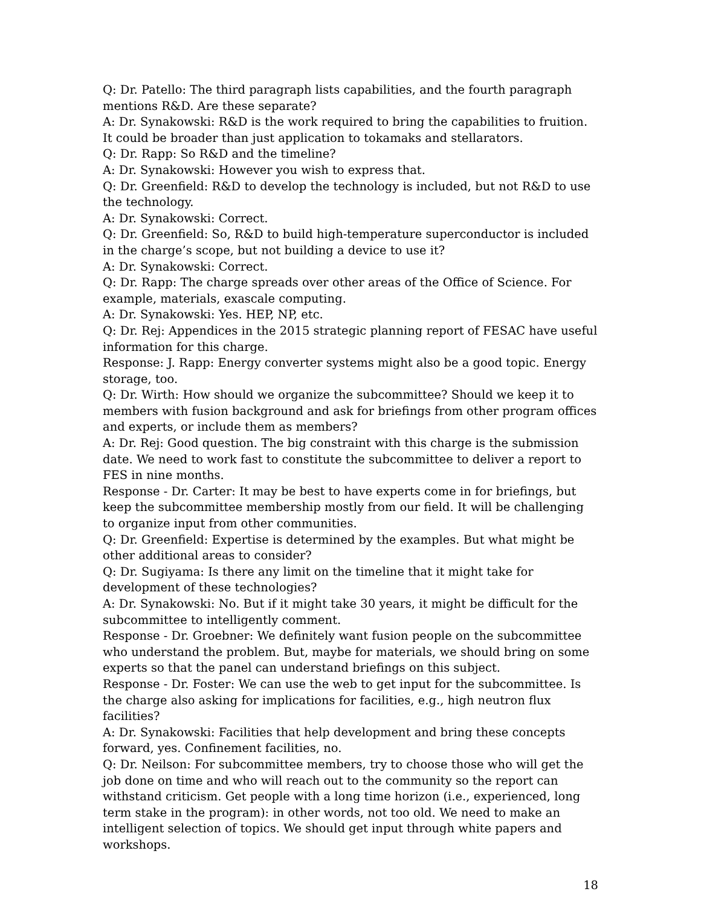Q: Dr. Patello: The third paragraph lists capabilities, and the fourth paragraph mentions R&D. Are these separate?
A: Dr. Synakowski: R&D is the work required to bring the capabilities to fruition. It could be broader than just application to tokamaks and stellarators.
Q: Dr. Rapp: So R&D and the timeline?
A: Dr. Synakowski: However you wish to express that.
Q: Dr. Greenfield: R&D to develop the technology is included, but not R&D to use the technology.
A: Dr. Synakowski: Correct.
Q: Dr. Greenfield: So, R&D to build high-temperature superconductor is included in the charge’s scope, but not building a device to use it?
A: Dr. Synakowski: Correct.
Q: Dr. Rapp: The charge spreads over other areas of the Office of Science. For example, materials, exascale computing.
A: Dr. Synakowski: Yes. HEP, NP, etc.
Q: Dr. Rej: Appendices in the 2015 strategic planning report of FESAC have useful information for this charge.
Response: J. Rapp: Energy converter systems might also be a good topic. Energy storage, too.
Q: Dr. Wirth: How should we organize the subcommittee? Should we keep it to members with fusion background and ask for briefings from other program offices and experts, or include them as members?
A: Dr. Rej: Good question. The big constraint with this charge is the submission date. We need to work fast to constitute the subcommittee to deliver a report to FES in nine months.
Response - Dr. Carter: It may be best to have experts come in for briefings, but keep the subcommittee membership mostly from our field. It will be challenging to organize input from other communities.
Q: Dr. Greenfield: Expertise is determined by the examples. But what might be other additional areas to consider?
Q: Dr. Sugiyama: Is there any limit on the timeline that it might take for development of these technologies?
A: Dr. Synakowski: No. But if it might take 30 years, it might be difficult for the subcommittee to intelligently comment.
Response - Dr. Groebner: We definitely want fusion people on the subcommittee who understand the problem. But, maybe for materials, we should bring on some experts so that the panel can understand briefings on this subject.
Response - Dr. Foster: We can use the web to get input for the subcommittee. Is the charge also asking for implications for facilities, e.g., high neutron flux facilities?
A: Dr. Synakowski: Facilities that help development and bring these concepts forward, yes. Confinement facilities, no.
Q: Dr. Neilson: For subcommittee members, try to choose those who will get the job done on time and who will reach out to the community so the report can withstand criticism. Get people with a long time horizon (i.e., experienced, long term stake in the program): in other words, not too old. We need to make an intelligent selection of topics. We should get input through white papers and workshops.
18